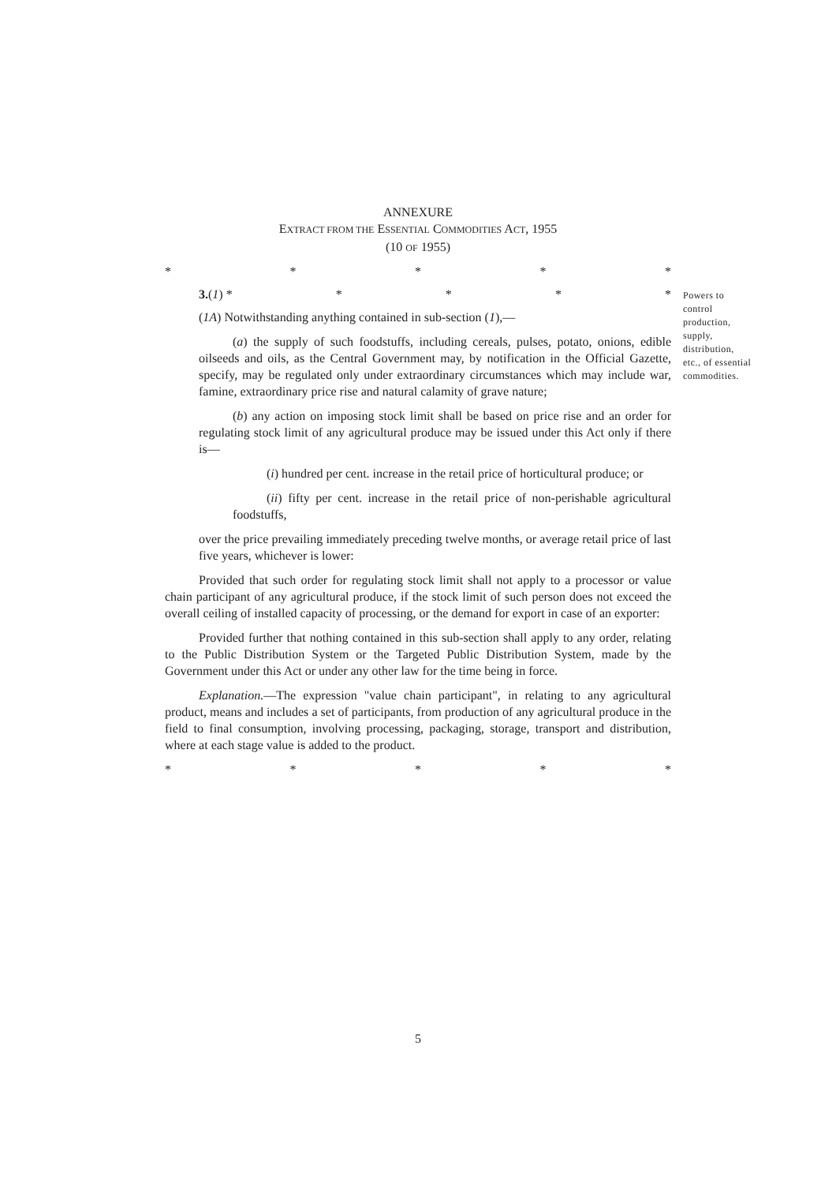ANNEXURE
EXTRACT FROM THE ESSENTIAL COMMODITIES ACT, 1955
(10 OF 1955)
* * * * *
3.(1) * * * * *
(1A) Notwithstanding anything contained in sub-section (1),—
(a) the supply of such foodstuffs, including cereals, pulses, potato, onions, edible oilseeds and oils, as the Central Government may, by notification in the Official Gazette, specify, may be regulated only under extraordinary circumstances which may include war, famine, extraordinary price rise and natural calamity of grave nature;
(b) any action on imposing stock limit shall be based on price rise and an order for regulating stock limit of any agricultural produce may be issued under this Act only if there is—
(i) hundred per cent. increase in the retail price of horticultural produce; or
(ii) fifty per cent. increase in the retail price of non-perishable agricultural foodstuffs,
over the price prevailing immediately preceding twelve months, or average retail price of last five years, whichever is lower:
Provided that such order for regulating stock limit shall not apply to a processor or value chain participant of any agricultural produce, if the stock limit of such person does not exceed the overall ceiling of installed capacity of processing, or the demand for export in case of an exporter:
Provided further that nothing contained in this sub-section shall apply to any order, relating to the Public Distribution System or the Targeted Public Distribution System, made by the Government under this Act or under any other law for the time being in force.
Explanation.—The expression "value chain participant", in relating to any agricultural product, means and includes a set of participants, from production of any agricultural produce in the field to final consumption, involving processing, packaging, storage, transport and distribution, where at each stage value is added to the product.
* * * * *
Powers to control production, supply, distribution, etc., of essential commodities.
5